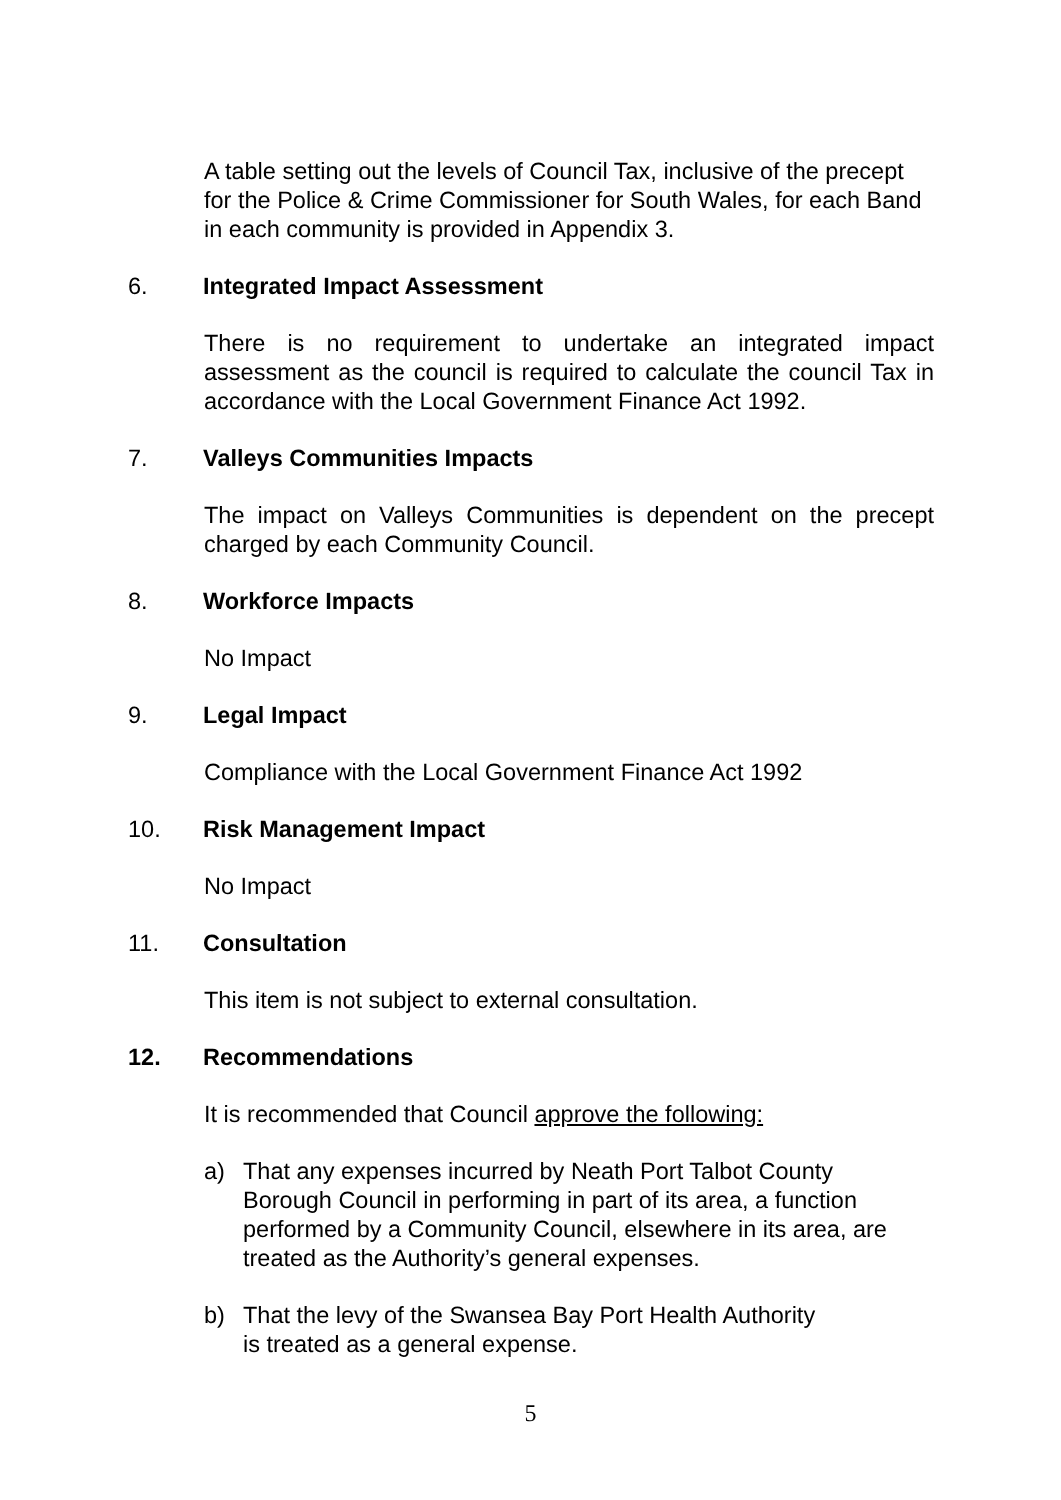A table setting out the levels of Council Tax, inclusive of the precept for the Police & Crime Commissioner for South Wales, for each Band in each community is provided in Appendix 3.
6. Integrated Impact Assessment
There is no requirement to undertake an integrated impact assessment as the council is required to calculate the council Tax in accordance with the Local Government Finance Act 1992.
7. Valleys Communities Impacts
The impact on Valleys Communities is dependent on the precept charged by each Community Council.
8. Workforce Impacts
No Impact
9. Legal Impact
Compliance with the Local Government Finance Act 1992
10. Risk Management Impact
No Impact
11. Consultation
This item is not subject to external consultation.
12. Recommendations
It is recommended that Council approve the following:
a) That any expenses incurred by Neath Port Talbot County Borough Council in performing in part of its area, a function performed by a Community Council, elsewhere in its area, are treated as the Authority’s general expenses.
b) That the levy of the Swansea Bay Port Health Authority
is treated as a general expense.
5